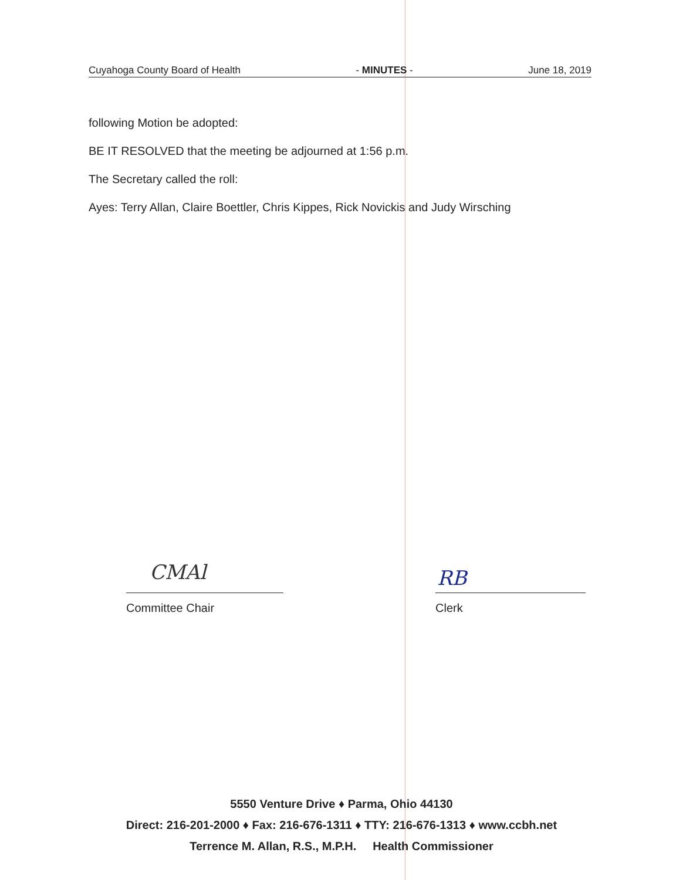Cuyahoga County Board of Health - MINUTES - June 18, 2019
following Motion be adopted:
BE IT RESOLVED that the meeting be adjourned at 1:56 p.m.
The Secretary called the roll:
Ayes: Terry Allan, Claire Boettler, Chris Kippes, Rick Novickis and Judy Wirsching
CMAl
Committee Chair
RB
Clerk
5550 Venture Drive ♦ Parma, Ohio 44130
Direct: 216-201-2000 ♦ Fax: 216-676-1311 ♦ TTY: 216-676-1313 ♦ www.ccbh.net
Terrence M. Allan, R.S., M.P.H. Health Commissioner